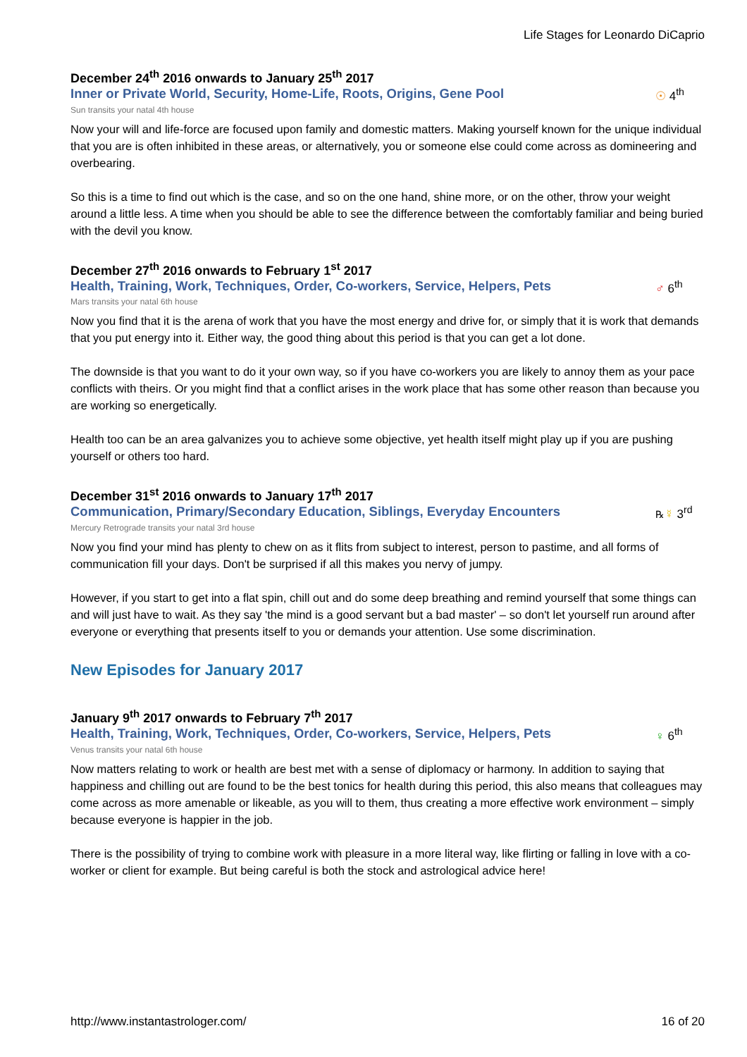Life Stages for Leonardo DiCaprio
December 24<sup>th</sup> 2016 onwards to January 25<sup>th</sup> 2017
Inner or Private World, Security, Home-Life, Roots, Origins, Gene Pool
☉ 4<sup>th</sup>
Sun transits your natal 4th house
Now your will and life-force are focused upon family and domestic matters. Making yourself known for the unique individual that you are is often inhibited in these areas, or alternatively, you or someone else could come across as domineering and overbearing.
So this is a time to find out which is the case, and so on the one hand, shine more, or on the other, throw your weight around a little less. A time when you should be able to see the difference between the comfortably familiar and being buried with the devil you know.
December 27<sup>th</sup> 2016 onwards to February 1<sup>st</sup> 2017
Health, Training, Work, Techniques, Order, Co-workers, Service, Helpers, Pets
♂ 6<sup>th</sup>
Mars transits your natal 6th house
Now you find that it is the arena of work that you have the most energy and drive for, or simply that it is work that demands that you put energy into it. Either way, the good thing about this period is that you can get a lot done.
The downside is that you want to do it your own way, so if you have co-workers you are likely to annoy them as your pace conflicts with theirs. Or you might find that a conflict arises in the work place that has some other reason than because you are working so energetically.
Health too can be an area galvanizes you to achieve some objective, yet health itself might play up if you are pushing yourself or others too hard.
December 31<sup>st</sup> 2016 onwards to January 17<sup>th</sup> 2017
Communication, Primary/Secondary Education, Siblings, Everyday Encounters
℞☿ 3<sup>rd</sup>
Mercury Retrograde transits your natal 3rd house
Now you find your mind has plenty to chew on as it flits from subject to interest, person to pastime, and all forms of communication fill your days. Don't be surprised if all this makes you nervy of jumpy.
However, if you start to get into a flat spin, chill out and do some deep breathing and remind yourself that some things can and will just have to wait. As they say 'the mind is a good servant but a bad master' – so don't let yourself run around after everyone or everything that presents itself to you or demands your attention. Use some discrimination.
New Episodes for January 2017
January 9<sup>th</sup> 2017 onwards to February 7<sup>th</sup> 2017
Health, Training, Work, Techniques, Order, Co-workers, Service, Helpers, Pets
♀ 6<sup>th</sup>
Venus transits your natal 6th house
Now matters relating to work or health are best met with a sense of diplomacy or harmony. In addition to saying that happiness and chilling out are found to be the best tonics for health during this period, this also means that colleagues may come across as more amenable or likeable, as you will to them, thus creating a more effective work environment – simply because everyone is happier in the job.
There is the possibility of trying to combine work with pleasure in a more literal way, like flirting or falling in love with a co-worker or client for example. But being careful is both the stock and astrological advice here!
http://www.instantastrologer.com/ 16 of 20